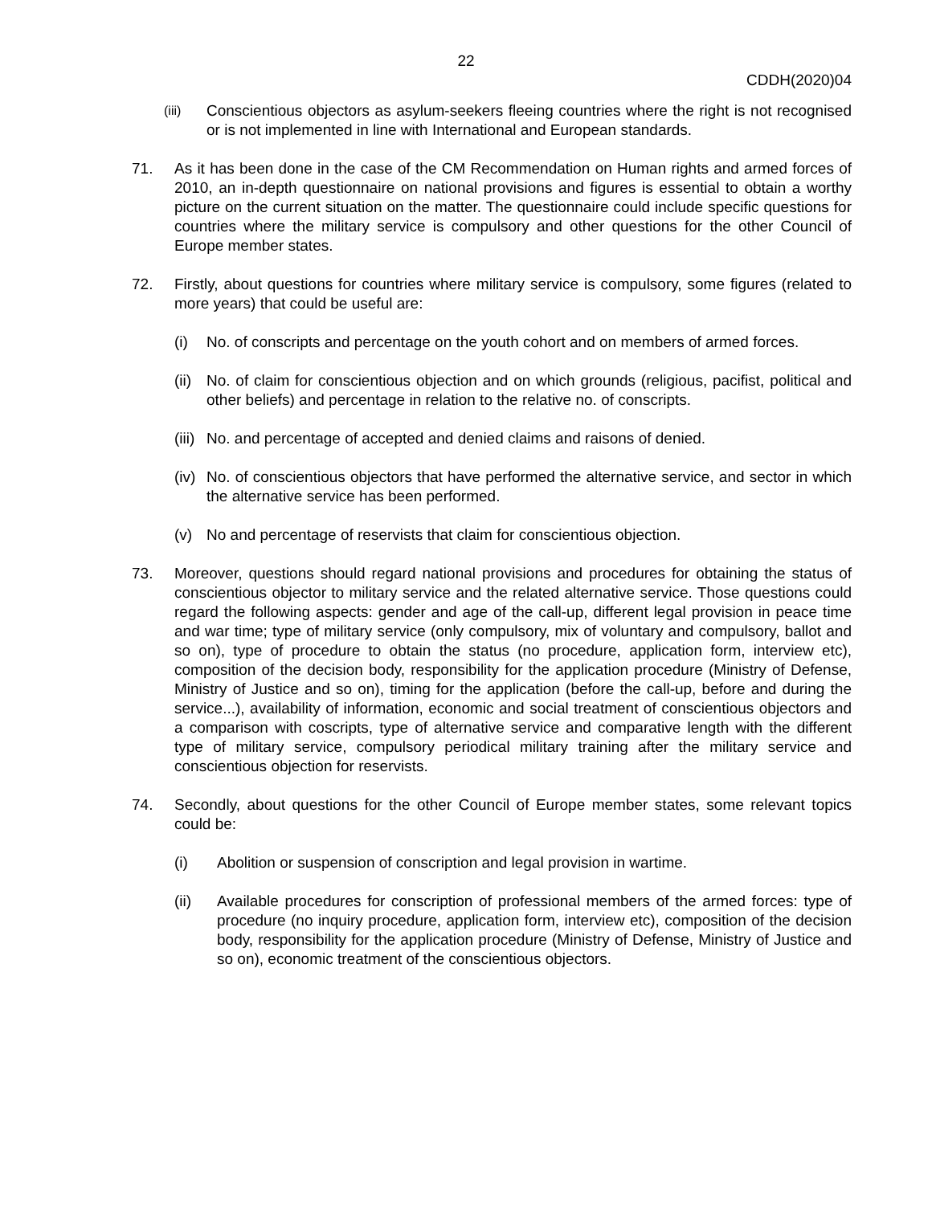22
CDDH(2020)04
(iii)
Conscientious objectors as asylum-seekers fleeing countries where the right is not recognised or is not implemented in line with International and European standards.
71. As it has been done in the case of the CM Recommendation on Human rights and armed forces of 2010, an in-depth questionnaire on national provisions and figures is essential to obtain a worthy picture on the current situation on the matter. The questionnaire could include specific questions for countries where the military service is compulsory and other questions for the other Council of Europe member states.
72. Firstly, about questions for countries where military service is compulsory, some figures (related to more years) that could be useful are:
(i) No. of conscripts and percentage on the youth cohort and on members of armed forces.
(ii)
No. of claim for conscientious objection and on which grounds (religious, pacifist, political and other beliefs) and percentage in relation to the relative no. of conscripts.
(iii)
No. and percentage of accepted and denied claims and raisons of denied.
(iv)
No. of conscientious objectors that have performed the alternative service, and sector in which the alternative service has been performed.
(v) No and percentage of reservists that claim for conscientious objection.
73. Moreover, questions should regard national provisions and procedures for obtaining the status of conscientious objector to military service and the related alternative service. Those questions could regard the following aspects: gender and age of the call-up, different legal provision in peace time and war time; type of military service (only compulsory, mix of voluntary and compulsory, ballot and so on), type of procedure to obtain the status (no procedure, application form, interview etc), composition of the decision body, responsibility for the application procedure (Ministry of Defense, Ministry of Justice and so on), timing for the application (before the call-up, before and during the service...), availability of information, economic and social treatment of conscientious objectors and a comparison with coscripts, type of alternative service and comparative length with the different type of military service, compulsory periodical military training after the military service and conscientious objection for reservists.
74. Secondly, about questions for the other Council of Europe member states, some relevant topics could be:
(i) Abolition or suspension of conscription and legal provision in wartime.
(ii) Available procedures for conscription of professional members of the armed forces: type of procedure (no inquiry procedure, application form, interview etc), composition of the decision body, responsibility for the application procedure (Ministry of Defense, Ministry of Justice and so on), economic treatment of the conscientious objectors.